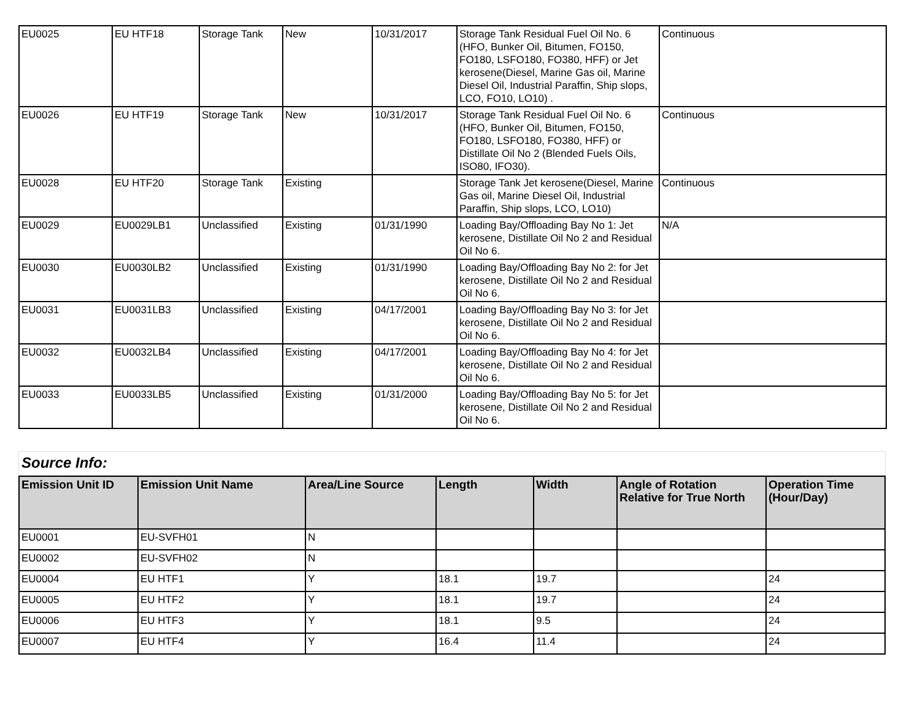| EU0025 | EU HTF18 | Storage Tank | New | 10/31/2017 | Storage Tank Residual Fuel Oil No. 6 (HFO, Bunker Oil, Bitumen, FO150, FO180, LSFO180, FO380, HFF) or Jet kerosene(Diesel, Marine Gas oil, Marine Diesel Oil, Industrial Paraffin, Ship slops, LCO, FO10, LO10) . | Continuous |
| EU0026 | EU HTF19 | Storage Tank | New | 10/31/2017 | Storage Tank Residual Fuel Oil No. 6 (HFO, Bunker Oil, Bitumen, FO150, FO180, LSFO180, FO380, HFF) or Distillate Oil No 2 (Blended Fuels Oils, ISO80, IFO30). | Continuous |
| EU0028 | EU HTF20 | Storage Tank | Existing | | Storage Tank Jet kerosene(Diesel, Marine Gas oil, Marine Diesel Oil, Industrial Paraffin, Ship slops, LCO, LO10) | Continuous |
| EU0029 | EU0029LB1 | Unclassified | Existing | 01/31/1990 | Loading Bay/Offloading Bay No 1: Jet kerosene, Distillate Oil No 2 and Residual Oil No 6. | N/A |
| EU0030 | EU0030LB2 | Unclassified | Existing | 01/31/1990 | Loading Bay/Offloading Bay No 2: for Jet kerosene, Distillate Oil No 2 and Residual Oil No 6. | |
| EU0031 | EU0031LB3 | Unclassified | Existing | 04/17/2001 | Loading Bay/Offloading Bay No 3: for Jet kerosene, Distillate Oil No 2 and Residual Oil No 6. | |
| EU0032 | EU0032LB4 | Unclassified | Existing | 04/17/2001 | Loading Bay/Offloading Bay No 4: for Jet kerosene, Distillate Oil No 2 and Residual Oil No 6. | |
| EU0033 | EU0033LB5 | Unclassified | Existing | 01/31/2000 | Loading Bay/Offloading Bay No 5: for Jet kerosene, Distillate Oil No 2 and Residual Oil No 6. | |
Source Info:
| Emission Unit ID | Emission Unit Name | Area/Line Source | Length | Width | Angle of Rotation Relative for True North | Operation Time (Hour/Day) |
| --- | --- | --- | --- | --- | --- | --- |
| EU0001 | EU-SVFH01 | N | | | | |
| EU0002 | EU-SVFH02 | N | | | | |
| EU0004 | EU HTF1 | Y | 18.1 | 19.7 | | 24 |
| EU0005 | EU HTF2 | Y | 18.1 | 19.7 | | 24 |
| EU0006 | EU HTF3 | Y | 18.1 | 9.5 | | 24 |
| EU0007 | EU HTF4 | Y | 16.4 | 11.4 | | 24 |